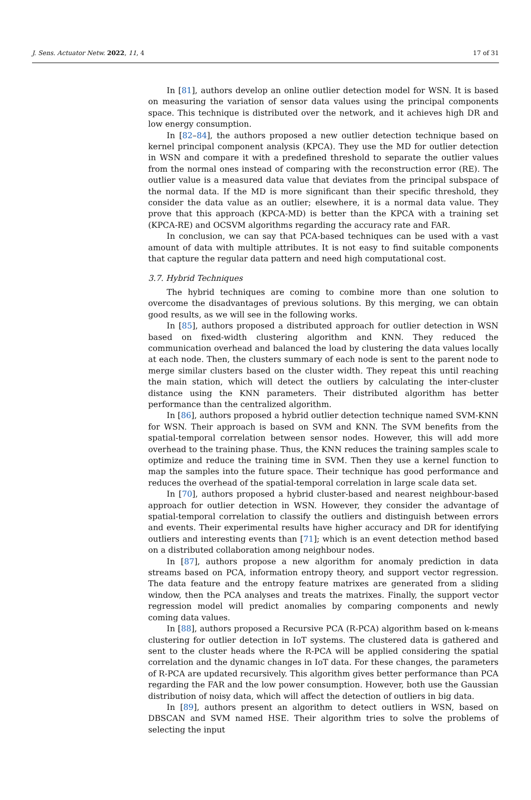J. Sens. Actuator Netw. 2022, 11, 4 17 of 31
In [81], authors develop an online outlier detection model for WSN. It is based on measuring the variation of sensor data values using the principal components space. This technique is distributed over the network, and it achieves high DR and low energy consumption.
In [82–84], the authors proposed a new outlier detection technique based on kernel principal component analysis (KPCA). They use the MD for outlier detection in WSN and compare it with a predefined threshold to separate the outlier values from the normal ones instead of comparing with the reconstruction error (RE). The outlier value is a measured data value that deviates from the principal subspace of the normal data. If the MD is more significant than their specific threshold, they consider the data value as an outlier; elsewhere, it is a normal data value. They prove that this approach (KPCA-MD) is better than the KPCA with a training set (KPCA-RE) and OCSVM algorithms regarding the accuracy rate and FAR.
In conclusion, we can say that PCA-based techniques can be used with a vast amount of data with multiple attributes. It is not easy to find suitable components that capture the regular data pattern and need high computational cost.
3.7. Hybrid Techniques
The hybrid techniques are coming to combine more than one solution to overcome the disadvantages of previous solutions. By this merging, we can obtain good results, as we will see in the following works.
In [85], authors proposed a distributed approach for outlier detection in WSN based on fixed-width clustering algorithm and KNN. They reduced the communication overhead and balanced the load by clustering the data values locally at each node. Then, the clusters summary of each node is sent to the parent node to merge similar clusters based on the cluster width. They repeat this until reaching the main station, which will detect the outliers by calculating the inter-cluster distance using the KNN parameters. Their distributed algorithm has better performance than the centralized algorithm.
In [86], authors proposed a hybrid outlier detection technique named SVM-KNN for WSN. Their approach is based on SVM and KNN. The SVM benefits from the spatial-temporal correlation between sensor nodes. However, this will add more overhead to the training phase. Thus, the KNN reduces the training samples scale to optimize and reduce the training time in SVM. Then they use a kernel function to map the samples into the future space. Their technique has good performance and reduces the overhead of the spatial-temporal correlation in large scale data set.
In [70], authors proposed a hybrid cluster-based and nearest neighbour-based approach for outlier detection in WSN. However, they consider the advantage of spatial-temporal correlation to classify the outliers and distinguish between errors and events. Their experimental results have higher accuracy and DR for identifying outliers and interesting events than [71]; which is an event detection method based on a distributed collaboration among neighbour nodes.
In [87], authors propose a new algorithm for anomaly prediction in data streams based on PCA, information entropy theory, and support vector regression. The data feature and the entropy feature matrixes are generated from a sliding window, then the PCA analyses and treats the matrixes. Finally, the support vector regression model will predict anomalies by comparing components and newly coming data values.
In [88], authors proposed a Recursive PCA (R-PCA) algorithm based on k-means clustering for outlier detection in IoT systems. The clustered data is gathered and sent to the cluster heads where the R-PCA will be applied considering the spatial correlation and the dynamic changes in IoT data. For these changes, the parameters of R-PCA are updated recursively. This algorithm gives better performance than PCA regarding the FAR and the low power consumption. However, both use the Gaussian distribution of noisy data, which will affect the detection of outliers in big data.
In [89], authors present an algorithm to detect outliers in WSN, based on DBSCAN and SVM named HSE. Their algorithm tries to solve the problems of selecting the input